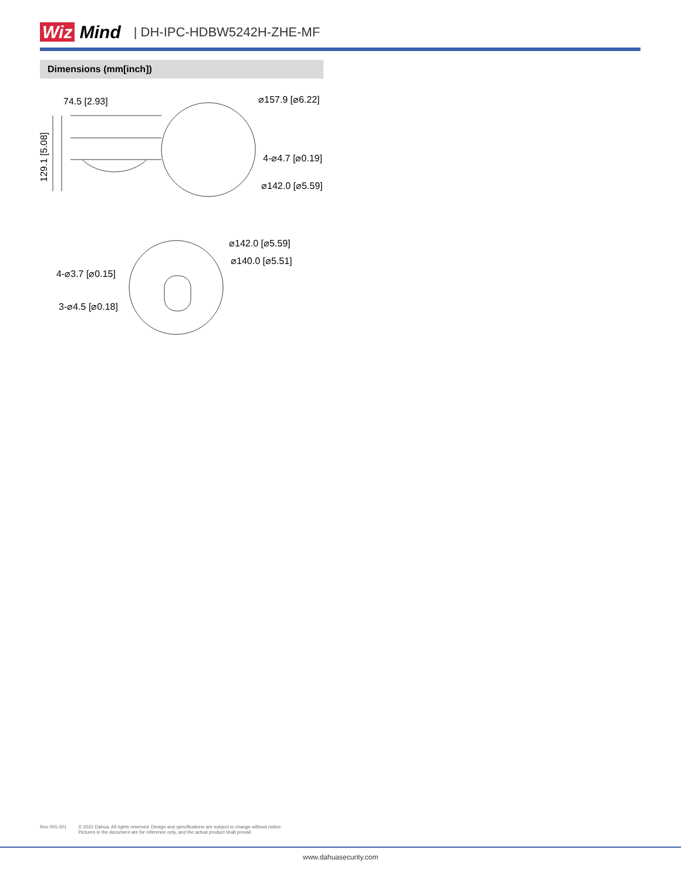Wiz Mind | DH-IPC-HDBW5242H-ZHE-MF
Dimensions (mm[inch])
74.5 [2.93]
⌀157.9 [⌀6.22]
4-⌀4.7 [⌀0.19]
⌀142.0 [⌀5.59]
129.1 [5.08]
⌀142.0 [⌀5.59]
⌀140.0 [⌀5.51]
4-⌀3.7 [⌀0.15]
3-⌀4.5 [⌀0.18]
Rev 001.001 © 2021 Dahua. All rights reserved. Design and specifications are subject to change without notice.
Pictures in the document are for reference only, and the actual product shall prevail.
www.dahuasecurity.com